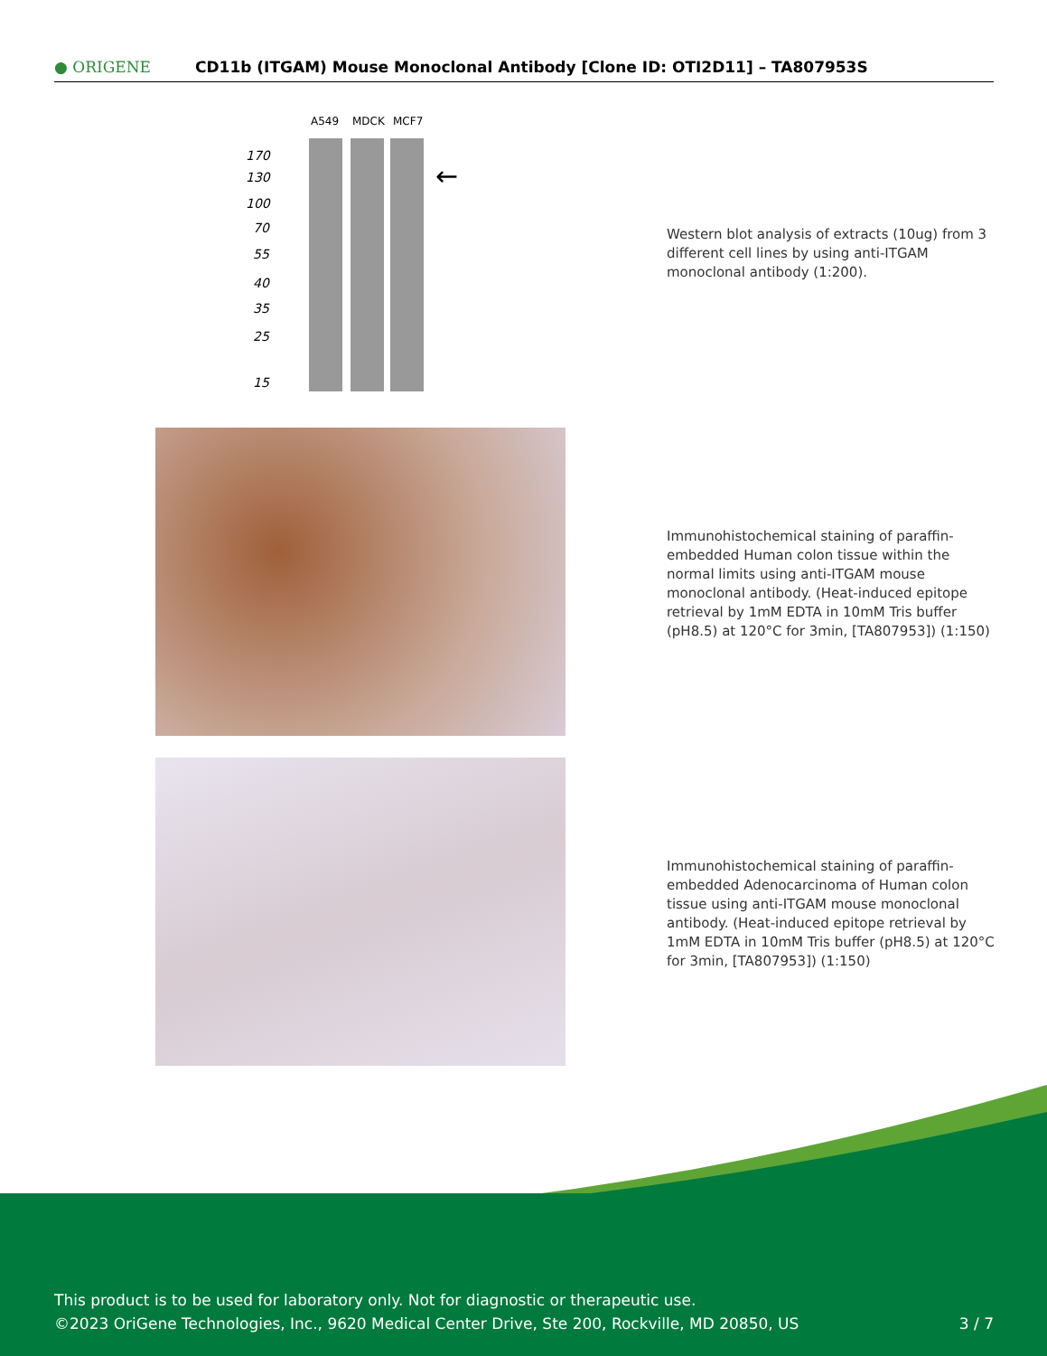● ORIGENE
CD11b (ITGAM) Mouse Monoclonal Antibody [Clone ID: OTI2D11] – TA807953S
A549
MDCK
MCF7
170
130
100
70
55
40
35
25
15
←
Western blot analysis of extracts (10ug) from 3 different cell lines by using anti-ITGAM monoclonal antibody (1:200).
Immunohistochemical staining of paraffin-embedded Human colon tissue within the normal limits using anti-ITGAM mouse monoclonal antibody. (Heat-induced epitope retrieval by 1mM EDTA in 10mM Tris buffer (pH8.5) at 120°C for 3min, [TA807953]) (1:150)
Immunohistochemical staining of paraffin-embedded Adenocarcinoma of Human colon tissue using anti-ITGAM mouse monoclonal antibody. (Heat-induced epitope retrieval by 1mM EDTA in 10mM Tris buffer (pH8.5) at 120°C for 3min, [TA807953]) (1:150)
This product is to be used for laboratory only. Not for diagnostic or therapeutic use.
©2023 OriGene Technologies, Inc., 9620 Medical Center Drive, Ste 200, Rockville, MD 20850, US 3 / 7